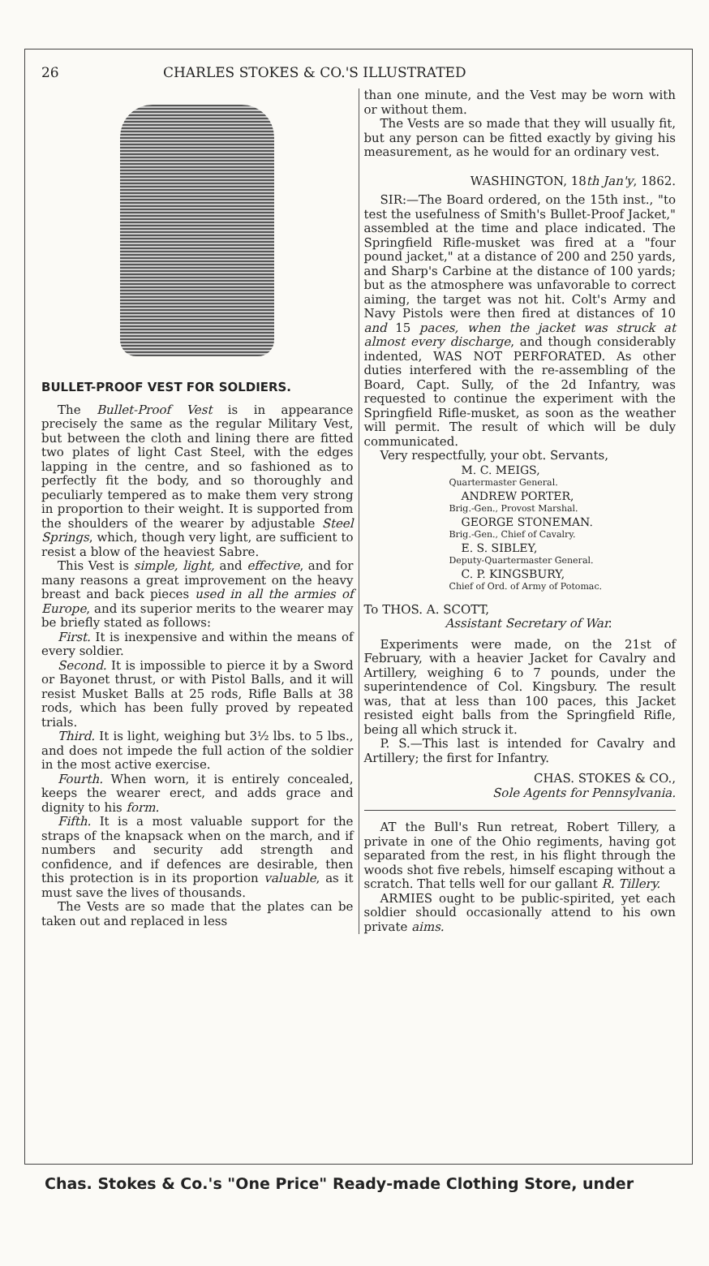26 CHARLES STOKES & CO.'S ILLUSTRATED
BULLET-PROOF VEST FOR SOLDIERS.
The Bullet-Proof Vest is in appearance precisely the same as the regular Military Vest, but between the cloth and lining there are fitted two plates of light Cast Steel, with the edges lapping in the centre, and so fashioned as to perfectly fit the body, and so thoroughly and peculiarly tempered as to make them very strong in proportion to their weight. It is supported from the shoulders of the wearer by adjustable Steel Springs, which, though very light, are sufficient to resist a blow of the heaviest Sabre.
This Vest is simple, light, and effective, and for many reasons a great improvement on the heavy breast and back pieces used in all the armies of Europe, and its superior merits to the wearer may be briefly stated as follows:
First. It is inexpensive and within the means of every soldier.
Second. It is impossible to pierce it by a Sword or Bayonet thrust, or with Pistol Balls, and it will resist Musket Balls at 25 rods, Rifle Balls at 38 rods, which has been fully proved by repeated trials.
Third. It is light, weighing but 3½ lbs. to 5 lbs., and does not impede the full action of the soldier in the most active exercise.
Fourth. When worn, it is entirely concealed, keeps the wearer erect, and adds grace and dignity to his form.
Fifth. It is a most valuable support for the straps of the knapsack when on the march, and if numbers and security add strength and confidence, and if defences are desirable, then this protection is in its proportion valuable, as it must save the lives of thousands.
The Vests are so made that the plates can be taken out and replaced in less
than one minute, and the Vest may be worn with or without them.
The Vests are so made that they will usually fit, but any person can be fitted exactly by giving his measurement, as he would for an ordinary vest.
WASHINGTON, 18th Jan'y, 1862.
SIR:—The Board ordered, on the 15th inst., "to test the usefulness of Smith's Bullet-Proof Jacket," assembled at the time and place indicated. The Springfield Rifle-musket was fired at a "four pound jacket," at a distance of 200 and 250 yards, and Sharp's Carbine at the distance of 100 yards; but as the atmosphere was unfavorable to correct aiming, the target was not hit. Colt's Army and Navy Pistols were then fired at distances of 10 and 15 paces, when the jacket was struck at almost every discharge, and though considerably indented, WAS NOT PERFORATED. As other duties interfered with the re-assembling of the Board, Capt. Sully, of the 2d Infantry, was requested to continue the experiment with the Springfield Rifle-musket, as soon as the weather will permit. The result of which will be duly communicated.
Very respectfully, your obt. Servants,
M. C. MEIGS,
Quartermaster General.
ANDREW PORTER,
Brig.-Gen., Provost Marshal.
GEORGE STONEMAN.
Brig.-Gen., Chief of Cavalry.
E. S. SIBLEY,
Deputy-Quartermaster General.
C. P. KINGSBURY,
Chief of Ord. of Army of Potomac.
To THOS. A. SCOTT,
Assistant Secretary of War.
Experiments were made, on the 21st of February, with a heavier Jacket for Cavalry and Artillery, weighing 6 to 7 pounds, under the superintendence of Col. Kingsbury. The result was, that at less than 100 paces, this Jacket resisted eight balls from the Springfield Rifle, being all which struck it.
P. S.—This last is intended for Cavalry and Artillery; the first for Infantry.
CHAS. STOKES & CO.,
Sole Agents for Pennsylvania.
AT the Bull's Run retreat, Robert Tillery, a private in one of the Ohio regiments, having got separated from the rest, in his flight through the woods shot five rebels, himself escaping without a scratch. That tells well for our gallant R. Tillery.
ARMIES ought to be public-spirited, yet each soldier should occasionally attend to his own private aims.
Chas. Stokes & Co.'s "One Price" Ready-made Clothing Store, under